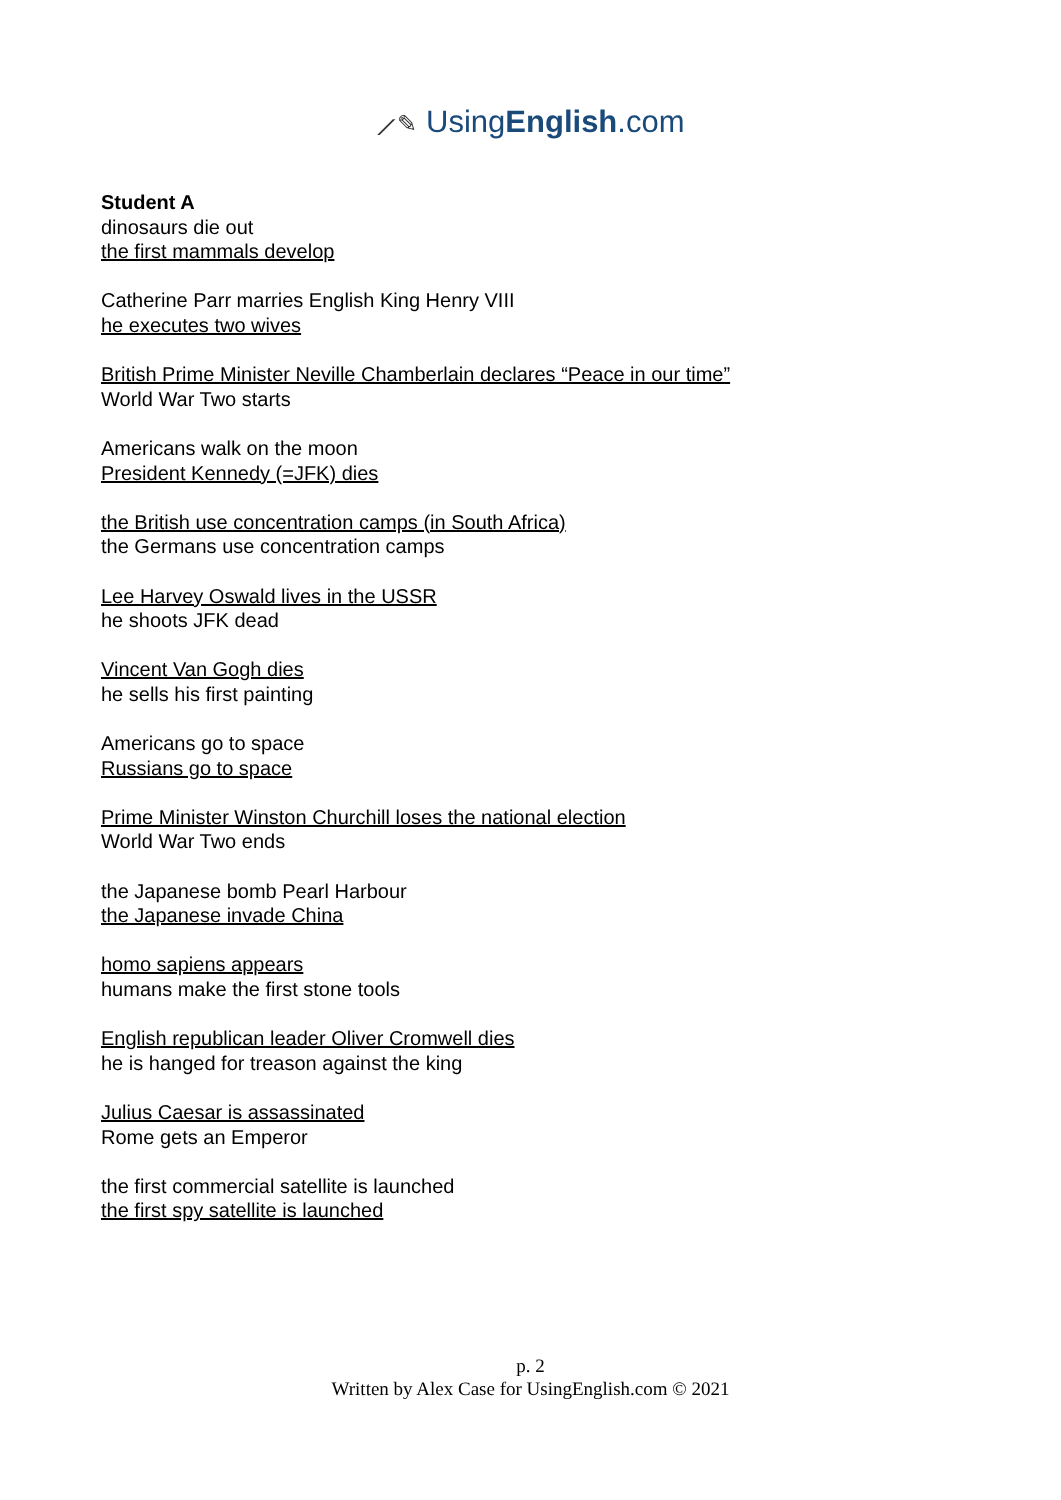⟋✎ UsingEnglish.com
Student A
dinosaurs die out
the first mammals develop
Catherine Parr marries English King Henry VIII
he executes two wives
British Prime Minister Neville Chamberlain declares “Peace in our time”
World War Two starts
Americans walk on the moon
President Kennedy (=JFK) dies
the British use concentration camps (in South Africa)
the Germans use concentration camps
Lee Harvey Oswald lives in the USSR
he shoots JFK dead
Vincent Van Gogh dies
he sells his first painting
Americans go to space
Russians go to space
Prime Minister Winston Churchill loses the national election
World War Two ends
the Japanese bomb Pearl Harbour
the Japanese invade China
homo sapiens appears
humans make the first stone tools
English republican leader Oliver Cromwell dies
he is hanged for treason against the king
Julius Caesar is assassinated
Rome gets an Emperor
the first commercial satellite is launched
the first spy satellite is launched
p. 2
Written by Alex Case for UsingEnglish.com © 2021